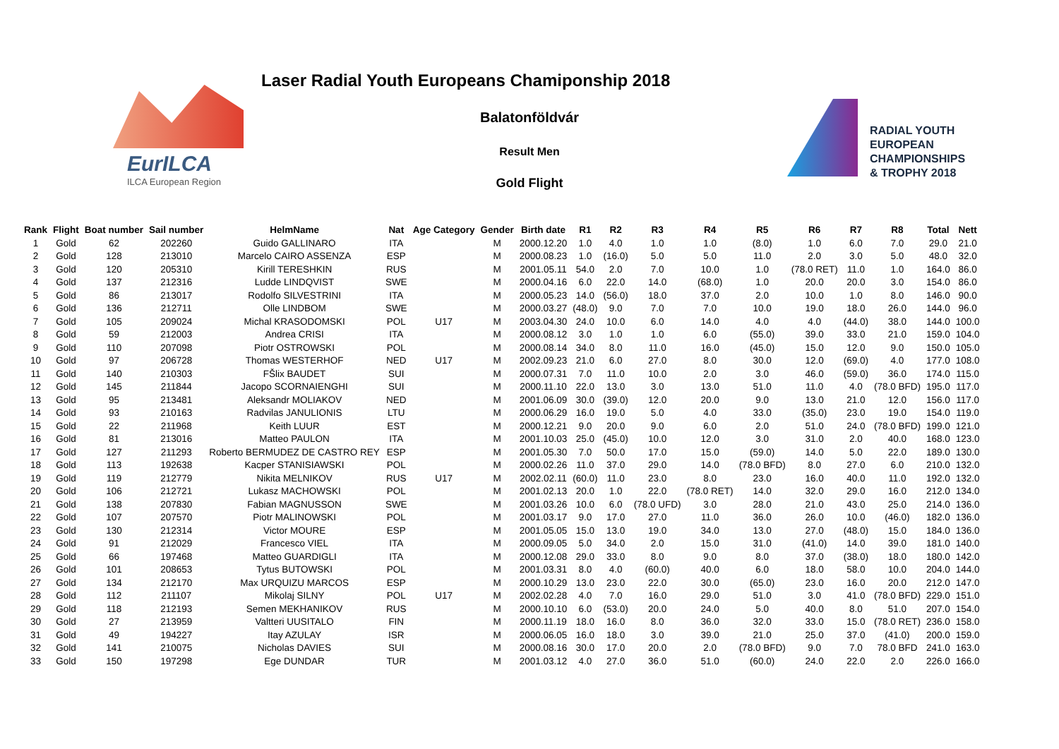EurILCA
ILCA European Region
Laser Radial Youth Europeans Chamiponship 2018
Balatonföldvár
Result Men
Gold Flight
RADIAL YOUTH
EUROPEAN
CHAMPIONSHIPS
& TROPHY 2018
| Rank | Flight | Boat number | Sail number | HelmName | Nat | Age Category | Gender | Birth date | R1 | R2 | R3 | R4 | R5 | R6 | R7 | R8 | Total | Nett |
| --- | --- | --- | --- | --- | --- | --- | --- | --- | --- | --- | --- | --- | --- | --- | --- | --- | --- | --- |
| 1 | Gold | 62 | 202260 | Guido GALLINARO | ITA | | M | 2000.12.20 | 1.0 | 4.0 | 1.0 | 1.0 | (8.0) | 1.0 | 6.0 | 7.0 | 29.0 | 21.0 |
| 2 | Gold | 128 | 213010 | Marcelo CAIRO ASSENZA | ESP | | M | 2000.08.23 | 1.0 | (16.0) | 5.0 | 5.0 | 11.0 | 2.0 | 3.0 | 5.0 | 48.0 | 32.0 |
| 3 | Gold | 120 | 205310 | Kirill TERESHKIN | RUS | | M | 2001.05.11 | 54.0 | 2.0 | 7.0 | 10.0 | 1.0 | (78.0 RET) | 11.0 | 1.0 | 164.0 | 86.0 |
| 4 | Gold | 137 | 212316 | Ludde LINDQVIST | SWE | | M | 2000.04.16 | 6.0 | 22.0 | 14.0 | (68.0) | 1.0 | 20.0 | 20.0 | 3.0 | 154.0 | 86.0 |
| 5 | Gold | 86 | 213017 | Rodolfo SILVESTRINI | ITA | | M | 2000.05.23 | 14.0 | (56.0) | 18.0 | 37.0 | 2.0 | 10.0 | 1.0 | 8.0 | 146.0 | 90.0 |
| 6 | Gold | 136 | 212711 | Olle LINDBOM | SWE | | M | 2000.03.27 | (48.0) | 9.0 | 7.0 | 7.0 | 10.0 | 19.0 | 18.0 | 26.0 | 144.0 | 96.0 |
| 7 | Gold | 105 | 209024 | Michal KRASODOMSKI | POL | U17 | M | 2003.04.30 | 24.0 | 10.0 | 6.0 | 14.0 | 4.0 | 4.0 | (44.0) | 38.0 | 144.0 | 100.0 |
| 8 | Gold | 59 | 212003 | Andrea CRISI | ITA | | M | 2000.08.12 | 3.0 | 1.0 | 1.0 | 6.0 | (55.0) | 39.0 | 33.0 | 21.0 | 159.0 | 104.0 |
| 9 | Gold | 110 | 207098 | Piotr OSTROWSKI | POL | | M | 2000.08.14 | 34.0 | 8.0 | 11.0 | 16.0 | (45.0) | 15.0 | 12.0 | 9.0 | 150.0 | 105.0 |
| 10 | Gold | 97 | 206728 | Thomas WESTERHOF | NED | U17 | M | 2002.09.23 | 21.0 | 6.0 | 27.0 | 8.0 | 30.0 | 12.0 | (69.0) | 4.0 | 177.0 | 108.0 |
| 11 | Gold | 140 | 210303 | FŠlix BAUDET | SUI | | M | 2000.07.31 | 7.0 | 11.0 | 10.0 | 2.0 | 3.0 | 46.0 | (59.0) | 36.0 | 174.0 | 115.0 |
| 12 | Gold | 145 | 211844 | Jacopo SCORNAIENGHI | SUI | | M | 2000.11.10 | 22.0 | 13.0 | 3.0 | 13.0 | 51.0 | 11.0 | 4.0 | (78.0 BFD) | 195.0 | 117.0 |
| 13 | Gold | 95 | 213481 | Aleksandr MOLIAKOV | NED | | M | 2001.06.09 | 30.0 | (39.0) | 12.0 | 20.0 | 9.0 | 13.0 | 21.0 | 12.0 | 156.0 | 117.0 |
| 14 | Gold | 93 | 210163 | Radvilas JANULIONIS | LTU | | M | 2000.06.29 | 16.0 | 19.0 | 5.0 | 4.0 | 33.0 | (35.0) | 23.0 | 19.0 | 154.0 | 119.0 |
| 15 | Gold | 22 | 211968 | Keith LUUR | EST | | M | 2000.12.21 | 9.0 | 20.0 | 9.0 | 6.0 | 2.0 | 51.0 | 24.0 | (78.0 BFD) | 199.0 | 121.0 |
| 16 | Gold | 81 | 213016 | Matteo PAULON | ITA | | M | 2001.10.03 | 25.0 | (45.0) | 10.0 | 12.0 | 3.0 | 31.0 | 2.0 | 40.0 | 168.0 | 123.0 |
| 17 | Gold | 127 | 211293 | Roberto BERMUDEZ DE CASTRO REY | ESP | | M | 2001.05.30 | 7.0 | 50.0 | 17.0 | 15.0 | (59.0) | 14.0 | 5.0 | 22.0 | 189.0 | 130.0 |
| 18 | Gold | 113 | 192638 | Kacper STANISIAWSKI | POL | | M | 2000.02.26 | 11.0 | 37.0 | 29.0 | 14.0 | (78.0 BFD) | 8.0 | 27.0 | 6.0 | 210.0 | 132.0 |
| 19 | Gold | 119 | 212779 | Nikita MELNIKOV | RUS | U17 | M | 2002.02.11 | (60.0) | 11.0 | 23.0 | 8.0 | 23.0 | 16.0 | 40.0 | 11.0 | 192.0 | 132.0 |
| 20 | Gold | 106 | 212721 | Lukasz MACHOWSKI | POL | | M | 2001.02.13 | 20.0 | 1.0 | 22.0 | (78.0 RET) | 14.0 | 32.0 | 29.0 | 16.0 | 212.0 | 134.0 |
| 21 | Gold | 138 | 207830 | Fabian MAGNUSSON | SWE | | M | 2001.03.26 | 10.0 | 6.0 | (78.0 UFD) | 3.0 | 28.0 | 21.0 | 43.0 | 25.0 | 214.0 | 136.0 |
| 22 | Gold | 107 | 207570 | Piotr MALINOWSKI | POL | | M | 2001.03.17 | 9.0 | 17.0 | 27.0 | 11.0 | 36.0 | 26.0 | 10.0 | (46.0) | 182.0 | 136.0 |
| 23 | Gold | 130 | 212314 | Victor MOURE | ESP | | M | 2001.05.05 | 15.0 | 13.0 | 19.0 | 34.0 | 13.0 | 27.0 | (48.0) | 15.0 | 184.0 | 136.0 |
| 24 | Gold | 91 | 212029 | Francesco VIEL | ITA | | M | 2000.09.05 | 5.0 | 34.0 | 2.0 | 15.0 | 31.0 | (41.0) | 14.0 | 39.0 | 181.0 | 140.0 |
| 25 | Gold | 66 | 197468 | Matteo GUARDIGLI | ITA | | M | 2000.12.08 | 29.0 | 33.0 | 8.0 | 9.0 | 8.0 | 37.0 | (38.0) | 18.0 | 180.0 | 142.0 |
| 26 | Gold | 101 | 208653 | Tytus BUTOWSKI | POL | | M | 2001.03.31 | 8.0 | 4.0 | (60.0) | 40.0 | 6.0 | 18.0 | 58.0 | 10.0 | 204.0 | 144.0 |
| 27 | Gold | 134 | 212170 | Max URQUIZU MARCOS | ESP | | M | 2000.10.29 | 13.0 | 23.0 | 22.0 | 30.0 | (65.0) | 23.0 | 16.0 | 20.0 | 212.0 | 147.0 |
| 28 | Gold | 112 | 211107 | Mikolaj SILNY | POL | U17 | M | 2002.02.28 | 4.0 | 7.0 | 16.0 | 29.0 | 51.0 | 3.0 | 41.0 | (78.0 BFD) | 229.0 | 151.0 |
| 29 | Gold | 118 | 212193 | Semen MEKHANIKOV | RUS | | M | 2000.10.10 | 6.0 | (53.0) | 20.0 | 24.0 | 5.0 | 40.0 | 8.0 | 51.0 | 207.0 | 154.0 |
| 30 | Gold | 27 | 213959 | Valtteri UUSITALO | FIN | | M | 2000.11.19 | 18.0 | 16.0 | 8.0 | 36.0 | 32.0 | 33.0 | 15.0 | (78.0 RET) | 236.0 | 158.0 |
| 31 | Gold | 49 | 194227 | Itay AZULAY | ISR | | M | 2000.06.05 | 16.0 | 18.0 | 3.0 | 39.0 | 21.0 | 25.0 | 37.0 | (41.0) | 200.0 | 159.0 |
| 32 | Gold | 141 | 210075 | Nicholas DAVIES | SUI | | M | 2000.08.16 | 30.0 | 17.0 | 20.0 | 2.0 | (78.0 BFD) | 9.0 | 7.0 | 78.0 BFD | 241.0 | 163.0 |
| 33 | Gold | 150 | 197298 | Ege DUNDAR | TUR | | M | 2001.03.12 | 4.0 | 27.0 | 36.0 | 51.0 | (60.0) | 24.0 | 22.0 | 2.0 | 226.0 | 166.0 |